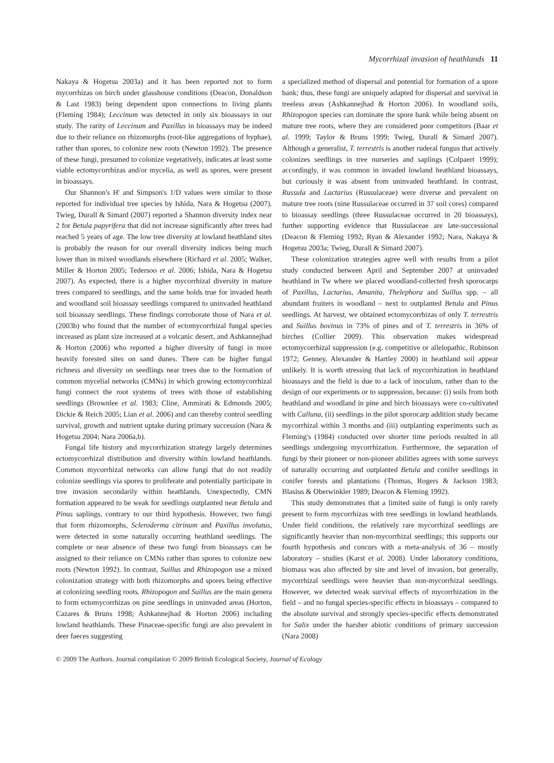Mycorrhizal invasion of heathlands 11
Nakaya & Hogetsu 2003a) and it has been reported not to form mycorrhizas on birch under glasshouse conditions (Deacon, Donaldson & Last 1983) being dependent upon connections to living plants (Fleming 1984); Leccinum was detected in only six bioassays in our study. The rarity of Leccinum and Paxillus in bioassays may be indeed due to their reliance on rhizomorphs (root-like aggregations of hyphae), rather than spores, to colonize new roots (Newton 1992). The presence of these fungi, presumed to colonize vegetatively, indicates at least some viable ectomycorrhizas and/or mycelia, as well as spores, were present in bioassays.
Our Shannon's H' and Simpson's 1/D values were similar to those reported for individual tree species by Ishida, Nara & Hogetsu (2007). Twieg, Durall & Simard (2007) reported a Shannon diversity index near 2 for Betula papyrifera that did not increase significantly after trees had reached 5 years of age. The low tree diversity at lowland heathland sites is probably the reason for our overall diversity indices being much lower than in mixed woodlands elsewhere (Richard et al. 2005; Walker, Miller & Horton 2005; Tedersoo et al. 2006; Ishida, Nara & Hogetsu 2007). As expected, there is a higher mycorrhizal diversity in mature trees compared to seedlings, and the same holds true for invaded heath and woodland soil bioassay seedlings compared to uninvaded heathland soil bioassay seedlings. These findings corroborate those of Nara et al. (2003b) who found that the number of ectomycorrhizal fungal species increased as plant size increased at a volcanic desert, and Ashkannejhad & Horton (2006) who reported a higher diversity of fungi in more heavily forested sites on sand dunes. There can be higher fungal richness and diversity on seedlings near trees due to the formation of common mycelial networks (CMNs) in which growing ectomycorrhizal fungi connect the root systems of trees with those of establishing seedlings (Brownlee et al. 1983; Cline, Ammirati & Edmonds 2005; Dickie & Reich 2005; Lian et al. 2006) and can thereby control seedling survival, growth and nutrient uptake during primary succession (Nara & Hogetsu 2004; Nara 2006a,b).
Fungal life history and mycorrhization strategy largely determines ectomycorrhizal distribution and diversity within lowland heathlands. Common mycorrhizal networks can allow fungi that do not readily colonize seedlings via spores to proliferate and potentially participate in tree invasion secondarily within heathlands. Unexpectedly, CMN formation appeared to be weak for seedlings outplanted near Betula and Pinus saplings, contrary to our third hypothesis. However, two fungi that form rhizomorphs, Scleroderma citrinum and Paxillus involutus, were detected in some naturally occurring heathland seedlings. The complete or near absence of these two fungi from bioassays can be assigned to their reliance on CMNs rather than spores to colonize new roots (Newton 1992). In contrast, Suillus and Rhizopogon use a mixed colonization strategy with both rhizomorphs and spores being effective at colonizing seedling roots. Rhizopogon and Suillus are the main genera to form ectomycorrhizas on pine seedlings in uninvaded areas (Horton, Cazares & Bruns 1998; Ashkannejhad & Horton 2006) including lowland heathlands. These Pinaceae-specific fungi are also prevalent in deer faeces suggesting
a specialized method of dispersal and potential for formation of a spore bank; thus, these fungi are uniquely adapted for dispersal and survival in treeless areas (Ashkannejhad & Horton 2006). In woodland soils, Rhizopogon species can dominate the spore bank while being absent on mature tree roots, where they are considered poor competitors (Baar et al. 1999; Taylor & Bruns 1999; Twieg, Durall & Simard 2007). Although a generalist, T. terrestris is another ruderal fungus that actively colonizes seedlings in tree nurseries and saplings (Colpaert 1999); accordingly, it was common in invaded lowland heathland bioassays, but curiously it was absent from uninvaded heathland. In contrast, Russula and Lactarius (Russulaceae) were diverse and prevalent on mature tree roots (nine Russulaceae occurred in 37 soil cores) compared to bioassay seedlings (three Russulaceae occurred in 20 bioassays), further supporting evidence that Russulaceae are late-successional (Deacon & Fleming 1992; Ryan & Alexander 1992; Nara, Nakaya & Hogetsu 2003a; Twieg, Durall & Simard 2007).
These colonization strategies agree well with results from a pilot study conducted between April and September 2007 at uninvaded heathland in Tw where we placed woodland-collected fresh sporocarps of Paxillus, Lactarius, Amanita, Thelephora and Suillus spp. – all abundant fruiters in woodland – next to outplanted Betula and Pinus seedlings. At harvest, we obtained ectomycorrhizas of only T. terrestris and Suillus bovinus in 73% of pines and of T. terrestris in 36% of birches (Collier 2009). This observation makes widespread ectomycorrhizal suppression (e.g. competitive or allelopathic, Robinson 1972; Genney, Alexander & Hartley 2000) in heathland soil appear unlikely. It is worth stressing that lack of mycorrhization in heathland bioassays and the field is due to a lack of inoculum, rather than to the design of our experiments or to suppression, because: (i) soils from both heathland and woodland in pine and birch bioassays were co-cultivated with Calluna, (ii) seedlings in the pilot sporocarp addition study became mycorrhizal within 3 months and (iii) outplanting experiments such as Fleming's (1984) conducted over shorter time periods resulted in all seedlings undergoing mycorrhization. Furthermore, the separation of fungi by their pioneer or non-pioneer abilities agrees with some surveys of naturally occurring and outplanted Betula and conifer seedlings in conifer forests and plantations (Thomas, Rogers & Jackson 1983; Blasius & Oberwinkler 1989; Deacon & Fleming 1992).
This study demonstrates that a limited suite of fungi is only rarely present to form mycorrhizas with tree seedlings in lowland heathlands. Under field conditions, the relatively rare mycorrhizal seedlings are significantly heavier than non-mycorrhizal seedlings; this supports our fourth hypothesis and concurs with a meta-analysis of 36 – mostly laboratory – studies (Karst et al. 2008). Under laboratory conditions, biomass was also affected by site and level of invasion, but generally, mycorrhizal seedlings were heavier than non-mycorrhizal seedlings. However, we detected weak survival effects of mycorrhization in the field – and no fungal species-specific effects in bioassays – compared to the absolute survival and strongly species-specific effects demonstrated for Salix under the harsher abiotic conditions of primary succession (Nara 2008)
© 2009 The Authors. Journal compilation © 2009 British Ecological Society, Journal of Ecology